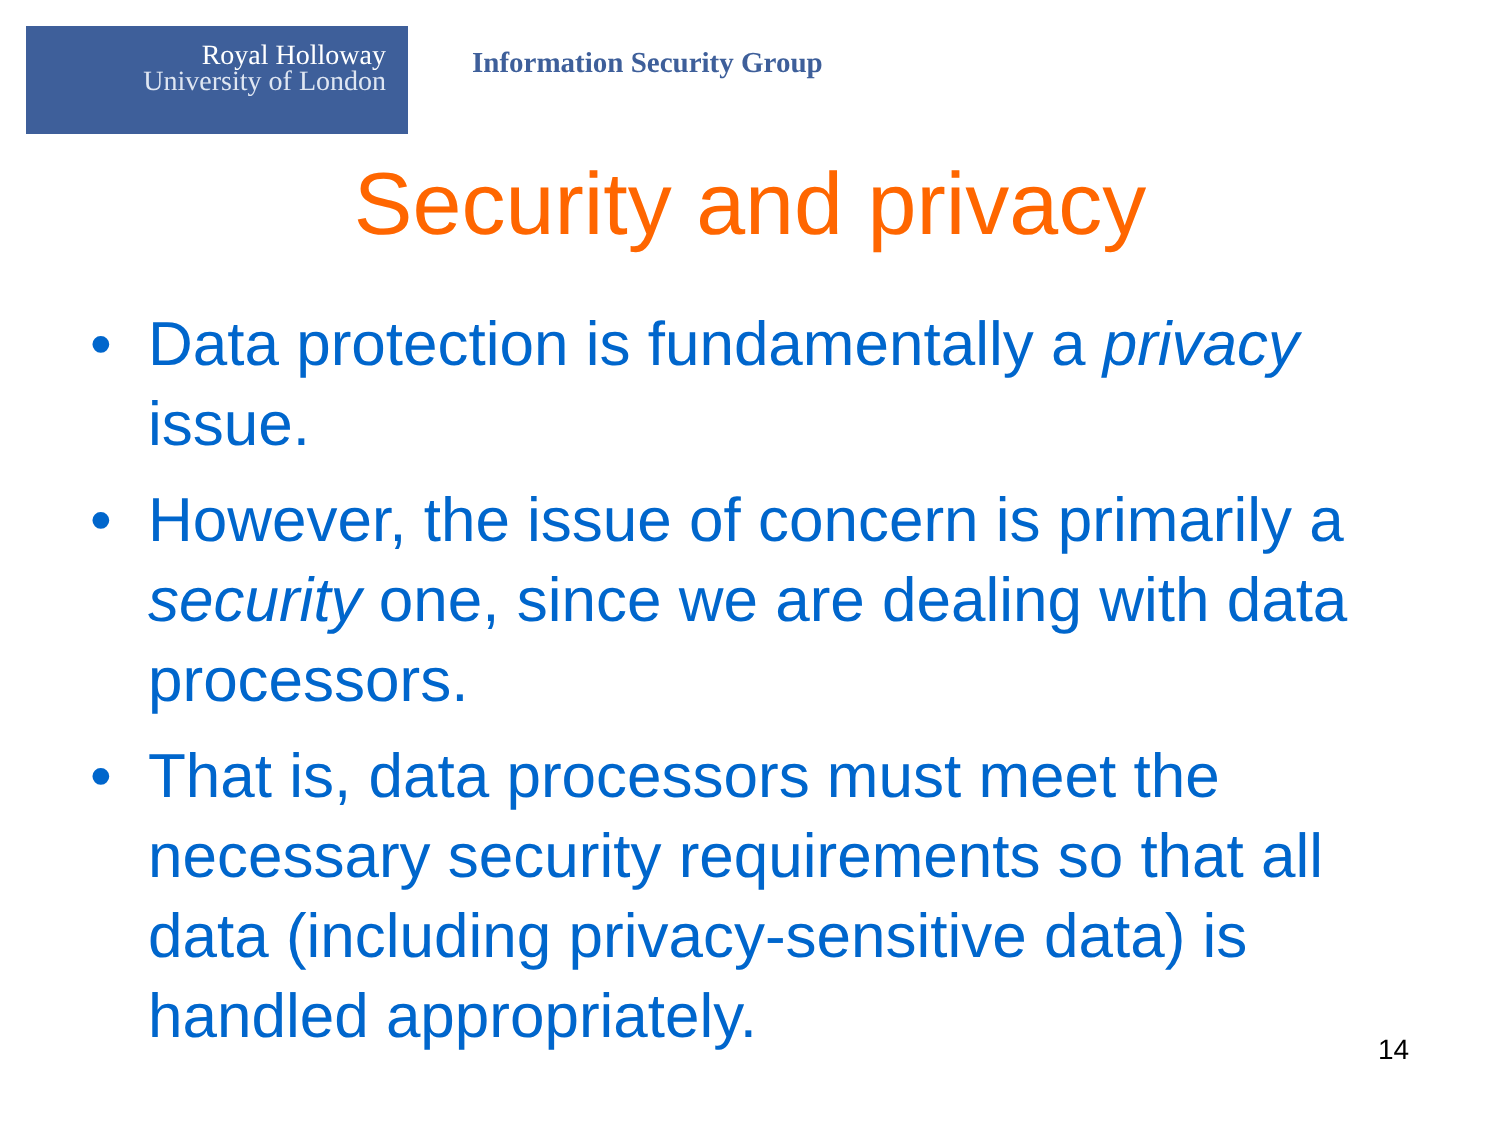Royal Holloway
University of London
Information Security Group
Security and privacy
• Data protection is fundamentally a privacy issue.
• However, the issue of concern is primarily a security one, since we are dealing with data processors.
• That is, data processors must meet the necessary security requirements so that all data (including privacy-sensitive data) is handled appropriately.
14